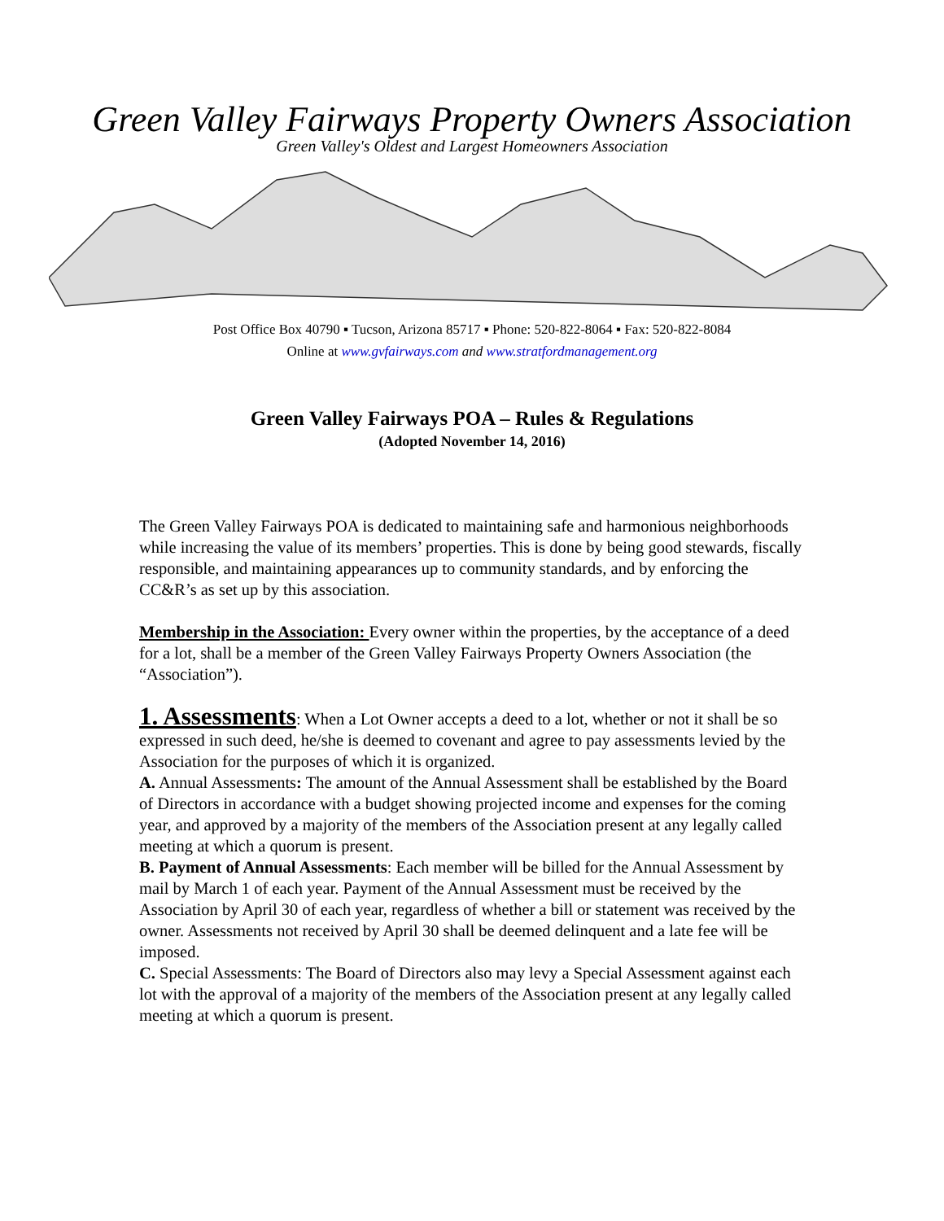Green Valley Fairways Property Owners Association
Green Valley's Oldest and Largest Homeowners Association
Post Office Box 40790 ▪ Tucson, Arizona 85717 ▪ Phone: 520-822-8064 ▪ Fax: 520-822-8084
Online at www.gvfairways.com and www.stratfordmanagement.org
Green Valley Fairways POA – Rules & Regulations
(Adopted November 14, 2016)
The Green Valley Fairways POA is dedicated to maintaining safe and harmonious neighborhoods while increasing the value of its members’ properties. This is done by being good stewards, fiscally responsible, and maintaining appearances up to community standards, and by enforcing the CC&R’s as set up by this association.
Membership in the Association: Every owner within the properties, by the acceptance of a deed for a lot, shall be a member of the Green Valley Fairways Property Owners Association (the “Association”).
1. Assessments: When a Lot Owner accepts a deed to a lot, whether or not it shall be so expressed in such deed, he/she is deemed to covenant and agree to pay assessments levied by the Association for the purposes of which it is organized.
A. Annual Assessments: The amount of the Annual Assessment shall be established by the Board of Directors in accordance with a budget showing projected income and expenses for the coming year, and approved by a majority of the members of the Association present at any legally called meeting at which a quorum is present.
B. Payment of Annual Assessments: Each member will be billed for the Annual Assessment by mail by March 1 of each year. Payment of the Annual Assessment must be received by the Association by April 30 of each year, regardless of whether a bill or statement was received by the owner. Assessments not received by April 30 shall be deemed delinquent and a late fee will be imposed.
C. Special Assessments: The Board of Directors also may levy a Special Assessment against each lot with the approval of a majority of the members of the Association present at any legally called meeting at which a quorum is present.